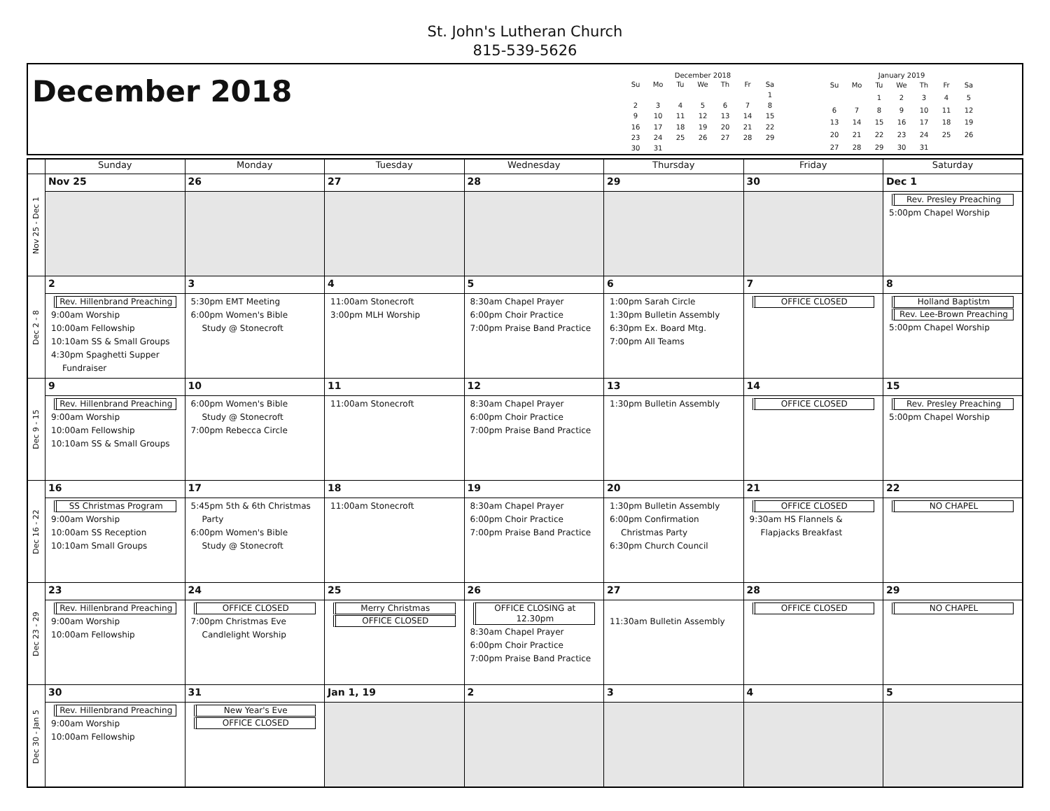St. John's Lutheran Church
815-539-5626
December 2018
December 2018
| Su | Mo | Tu | We | Th | Fr | Sa |
| --- | --- | --- | --- | --- | --- | --- |
| | | | | | | 1 |
| 2 | 3 | 4 | 5 | 6 | 7 | 8 |
| 9 | 10 | 11 | 12 | 13 | 14 | 15 |
| 16 | 17 | 18 | 19 | 20 | 21 | 22 |
| 23 | 24 | 25 | 26 | 27 | 28 | 29 |
| 30 | 31 | | | | | |
January 2019
| Su | Mo | Tu | We | Th | Fr | Sa |
| --- | --- | --- | --- | --- | --- | --- |
| | | 1 | 2 | 3 | 4 | 5 |
| 6 | 7 | 8 | 9 | 10 | 11 | 12 |
| 13 | 14 | 15 | 16 | 17 | 18 | 19 |
| 20 | 21 | 22 | 23 | 24 | 25 | 26 |
| 27 | 28 | 29 | 30 | 31 | | |
| | Sunday | Monday | Tuesday | Wednesday | Thursday | Friday | Saturday |
| --- | --- | --- | --- | --- | --- | --- | --- |
| Nov 25 - Dec 1 | Nov 25 | 26 | 27 | 28 | 29 | 30 | Dec 1 Rev. Presley Preaching 5:00pm Chapel Worship |
| Dec 2 - 8 | 2 Rev. Hillenbrand Preaching 9:00am Worship 10:00am Fellowship 10:10am SS & Small Groups 4:30pm Spaghetti Supper Fundraiser | 3 5:30pm EMT Meeting 6:00pm Women's Bible Study @ Stonecroft | 4 11:00am Stonecroft 3:00pm MLH Worship | 5 8:30am Chapel Prayer 6:00pm Choir Practice 7:00pm Praise Band Practice | 6 1:00pm Sarah Circle 1:30pm Bulletin Assembly 6:30pm Ex. Board Mtg. 7:00pm All Teams | 7 OFFICE CLOSED | 8 Holland Baptistm Rev. Lee-Brown Preaching 5:00pm Chapel Worship |
| Dec 9 - 15 | 9 Rev. Hillenbrand Preaching 9:00am Worship 10:00am Fellowship 10:10am SS & Small Groups | 10 6:00pm Women's Bible Study @ Stonecroft 7:00pm Rebecca Circle | 11 11:00am Stonecroft | 12 8:30am Chapel Prayer 6:00pm Choir Practice 7:00pm Praise Band Practice | 13 1:30pm Bulletin Assembly | 14 OFFICE CLOSED | 15 Rev. Presley Preaching 5:00pm Chapel Worship |
| Dec 16 - 22 | 16 SS Christmas Program 9:00am Worship 10:00am SS Reception 10:10am Small Groups | 17 5:45pm 5th & 6th Christmas Party 6:00pm Women's Bible Study @ Stonecroft | 18 11:00am Stonecroft | 19 8:30am Chapel Prayer 6:00pm Choir Practice 7:00pm Praise Band Practice | 20 1:30pm Bulletin Assembly 6:00pm Confirmation Christmas Party 6:30pm Church Council | 21 OFFICE CLOSED 9:30am HS Flannels & Flapjacks Breakfast | 22 NO CHAPEL |
| Dec 23 - 29 | 23 Rev. Hillenbrand Preaching 9:00am Worship 10:00am Fellowship | 24 OFFICE CLOSED 7:00pm Christmas Eve Candlelight Worship | 25 Merry Christmas OFFICE CLOSED | 26 OFFICE CLOSING at 12.30pm 8:30am Chapel Prayer 6:00pm Choir Practice 7:00pm Praise Band Practice | 27 11:30am Bulletin Assembly | 28 OFFICE CLOSED | 29 NO CHAPEL |
| Dec 30 - Jan 5 | 30 Rev. Hillenbrand Preaching 9:00am Worship 10:00am Fellowship | 31 New Year's Eve OFFICE CLOSED | Jan 1, 19 | 2 | 3 | 4 | 5 |